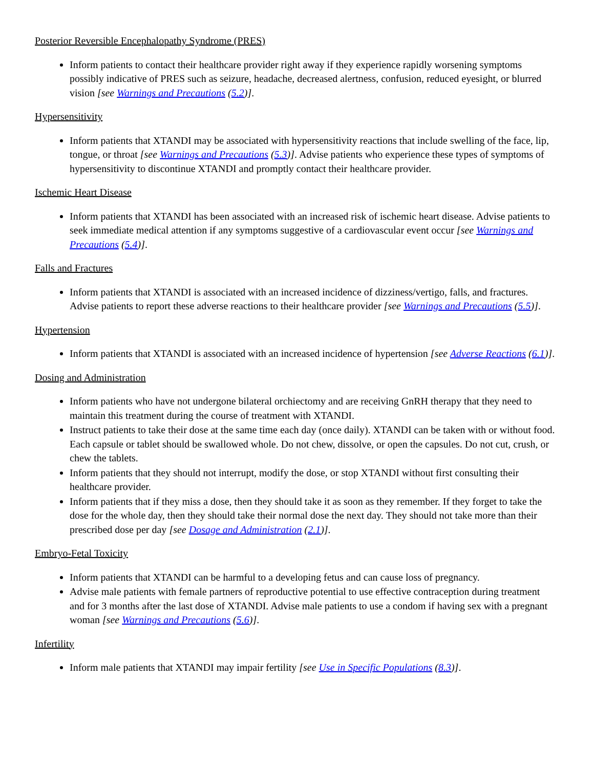Posterior Reversible Encephalopathy Syndrome (PRES)
Inform patients to contact their healthcare provider right away if they experience rapidly worsening symptoms possibly indicative of PRES such as seizure, headache, decreased alertness, confusion, reduced eyesight, or blurred vision [see Warnings and Precautions (5.2)].
Hypersensitivity
Inform patients that XTANDI may be associated with hypersensitivity reactions that include swelling of the face, lip, tongue, or throat [see Warnings and Precautions (5.3)]. Advise patients who experience these types of symptoms of hypersensitivity to discontinue XTANDI and promptly contact their healthcare provider.
Ischemic Heart Disease
Inform patients that XTANDI has been associated with an increased risk of ischemic heart disease. Advise patients to seek immediate medical attention if any symptoms suggestive of a cardiovascular event occur [see Warnings and Precautions (5.4)].
Falls and Fractures
Inform patients that XTANDI is associated with an increased incidence of dizziness/vertigo, falls, and fractures. Advise patients to report these adverse reactions to their healthcare provider [see Warnings and Precautions (5.5)].
Hypertension
Inform patients that XTANDI is associated with an increased incidence of hypertension [see Adverse Reactions (6.1)].
Dosing and Administration
Inform patients who have not undergone bilateral orchiectomy and are receiving GnRH therapy that they need to maintain this treatment during the course of treatment with XTANDI.
Instruct patients to take their dose at the same time each day (once daily). XTANDI can be taken with or without food. Each capsule or tablet should be swallowed whole. Do not chew, dissolve, or open the capsules. Do not cut, crush, or chew the tablets.
Inform patients that they should not interrupt, modify the dose, or stop XTANDI without first consulting their healthcare provider.
Inform patients that if they miss a dose, then they should take it as soon as they remember. If they forget to take the dose for the whole day, then they should take their normal dose the next day. They should not take more than their prescribed dose per day [see Dosage and Administration (2.1)].
Embryo-Fetal Toxicity
Inform patients that XTANDI can be harmful to a developing fetus and can cause loss of pregnancy.
Advise male patients with female partners of reproductive potential to use effective contraception during treatment and for 3 months after the last dose of XTANDI. Advise male patients to use a condom if having sex with a pregnant woman [see Warnings and Precautions (5.6)].
Infertility
Inform male patients that XTANDI may impair fertility [see Use in Specific Populations (8.3)].